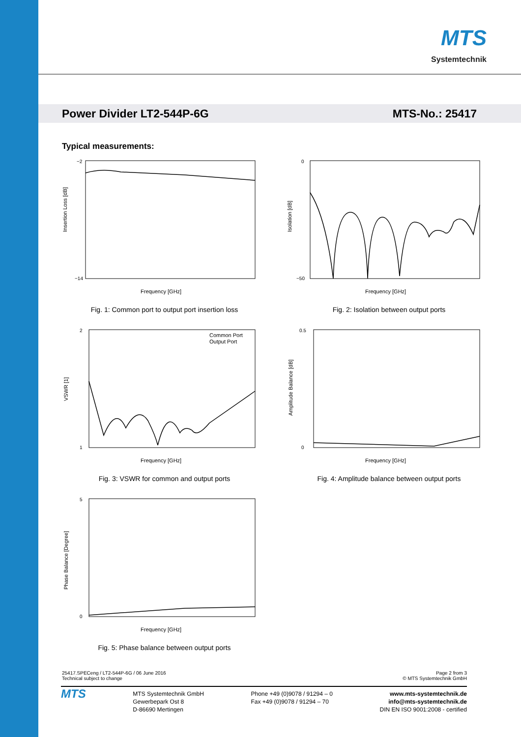MTS
Systemtechnik
Power Divider LT2-544P-6G MTS-No.: 25417
Typical measurements:
Insertion Loss [dB]
Frequency [GHz]
−2
−14
Fig. 1: Common port to output port insertion loss
Isolation [dB]
Frequency [GHz]
0
−50
Fig. 2: Isolation between output ports
Common Port
Output Port
VSWR [1]
Frequency [GHz]
2
1
Fig. 3: VSWR for common and output ports
Amplitude Balance [dB]
Frequency [GHz]
0.5
0
Fig. 4: Amplitude balance between output ports
Phase Balance [Degree]
Frequency [GHz]
5
0
Fig. 5: Phase balance between output ports
25417.SPECeng / LT2-544P-6G / 06 June 2016
Technical subject to change
Page 2 from 3
© MTS Systemtechnik GmbH
MTS
MTS Systemtechnik GmbH
Gewerbepark Ost 8
D-86690 Mertingen
Phone +49 (0)9078 / 91294 – 0
Fax +49 (0)9078 / 91294 – 70
www.mts-systemtechnik.de
info@mts-systemtechnik.de
DIN EN ISO 9001:2008 - certified